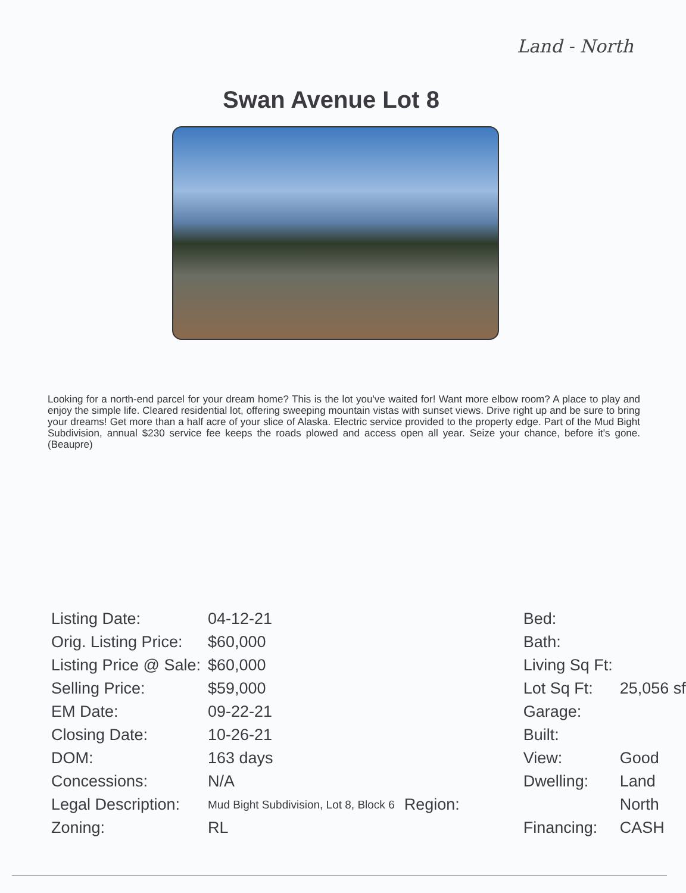Land - North
Swan Avenue Lot 8
Looking for a north-end parcel for your dream home? This is the lot you've waited for! Want more elbow room? A place to play and enjoy the simple life. Cleared residential lot, offering sweeping mountain vistas with sunset views. Drive right up and be sure to bring your dreams! Get more than a half acre of your slice of Alaska. Electric service provided to the property edge. Part of the Mud Bight Subdivision, annual $230 service fee keeps the roads plowed and access open all year. Seize your chance, before it's gone. (Beaupre)
| Listing Date: | 04-12-21 | Bed: | |
| Orig. Listing Price: | $60,000 | Bath: | |
| Listing Price @ Sale: | $60,000 | Living Sq Ft: | |
| Selling Price: | $59,000 | Lot Sq Ft: | 25,056 sf |
| EM Date: | 09-22-21 | Garage: | |
| Closing Date: | 10-26-21 | Built: | |
| DOM: | 163 days | View: | Good |
| Concessions: | N/A | Dwelling: | Land |
| Legal Description: | Mud Bight Subdivision, Lot 8, Block 6 | Region: | North |
| Zoning: | RL | Financing: | CASH |